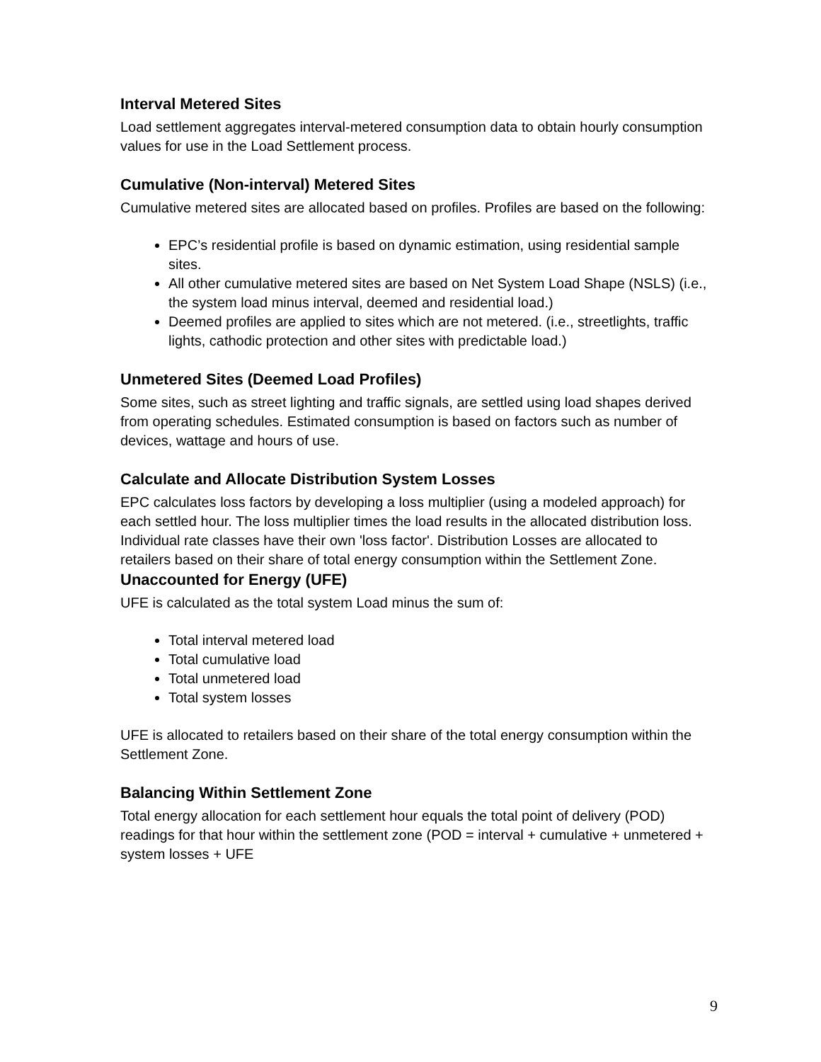Interval Metered Sites
Load settlement aggregates interval-metered consumption data to obtain hourly consumption values for use in the Load Settlement process.
Cumulative (Non-interval) Metered Sites
Cumulative metered sites are allocated based on profiles. Profiles are based on the following:
EPC’s residential profile is based on dynamic estimation, using residential sample sites.
All other cumulative metered sites are based on Net System Load Shape (NSLS) (i.e., the system load minus interval, deemed and residential load.)
Deemed profiles are applied to sites which are not metered. (i.e., streetlights, traffic lights, cathodic protection and other sites with predictable load.)
Unmetered Sites (Deemed Load Profiles)
Some sites, such as street lighting and traffic signals, are settled using load shapes derived from operating schedules. Estimated consumption is based on factors such as number of devices, wattage and hours of use.
Calculate and Allocate Distribution System Losses
EPC calculates loss factors by developing a loss multiplier (using a modeled approach) for each settled hour. The loss multiplier times the load results in the allocated distribution loss. Individual rate classes have their own 'loss factor'. Distribution Losses are allocated to retailers based on their share of total energy consumption within the Settlement Zone.
Unaccounted for Energy (UFE)
UFE is calculated as the total system Load minus the sum of:
Total interval metered load
Total cumulative load
Total unmetered load
Total system losses
UFE is allocated to retailers based on their share of the total energy consumption within the Settlement Zone.
Balancing Within Settlement Zone
Total energy allocation for each settlement hour equals the total point of delivery (POD) readings for that hour within the settlement zone (POD = interval + cumulative + unmetered + system losses + UFE
9